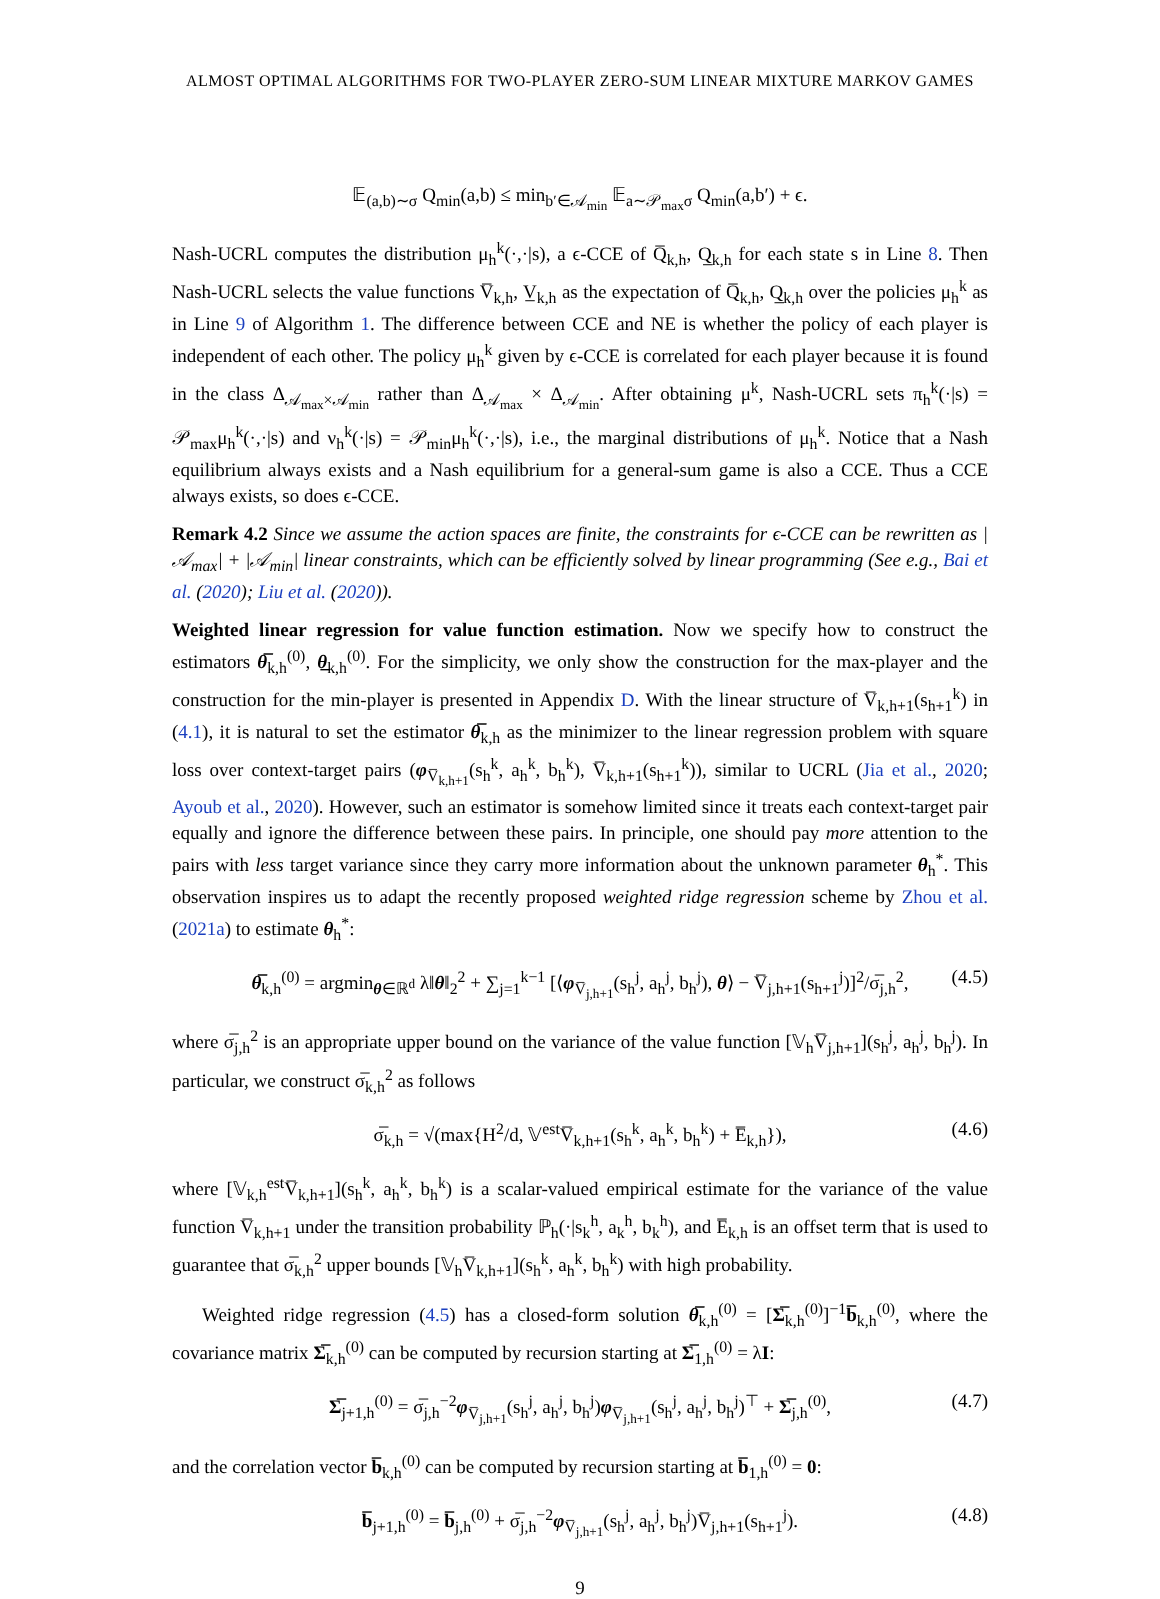ALMOST OPTIMAL ALGORITHMS FOR TWO-PLAYER ZERO-SUM LINEAR MIXTURE MARKOV GAMES
𝔼<sub>(a,b)∼σ</sub> Q<sub>min</sub>(a,b) ≤ min<sub>b′∈𝒜<sub>min</sub></sub> 𝔼<sub>a∼𝒫<sub>max</sub>σ</sub> Q<sub>min</sub>(a,b′) + ϵ.
Nash-UCRL computes the distribution μ<sub>h</sub><sup>k</sup>(·,·|s), a ϵ-CCE of Q̅<sub>k,h</sub>, Q̲<sub>k,h</sub> for each state s in Line 8. Then Nash-UCRL selects the value functions V̅<sub>k,h</sub>, V̲<sub>k,h</sub> as the expectation of Q̅<sub>k,h</sub>, Q̲<sub>k,h</sub> over the policies μ<sub>h</sub><sup>k</sup> as in Line 9 of Algorithm 1. The difference between CCE and NE is whether the policy of each player is independent of each other. The policy μ<sub>h</sub><sup>k</sup> given by ϵ-CCE is correlated for each player because it is found in the class Δ<sub>𝒜<sub>max</sub>×𝒜<sub>min</sub></sub> rather than Δ<sub>𝒜<sub>max</sub></sub> × Δ<sub>𝒜<sub>min</sub></sub>. After obtaining μ<sup>k</sup>, Nash-UCRL sets π<sub>h</sub><sup>k</sup>(·|s) = 𝒫<sub>max</sub>μ<sub>h</sub><sup>k</sup>(·,·|s) and ν<sub>h</sub><sup>k</sup>(·|s) = 𝒫<sub>min</sub>μ<sub>h</sub><sup>k</sup>(·,·|s), i.e., the marginal distributions of μ<sub>h</sub><sup>k</sup>. Notice that a Nash equilibrium always exists and a Nash equilibrium for a general-sum game is also a CCE. Thus a CCE always exists, so does ϵ-CCE.
Remark 4.2 Since we assume the action spaces are finite, the constraints for ϵ-CCE can be rewritten as |𝒜<sub>max</sub>| + |𝒜<sub>min</sub>| linear constraints, which can be efficiently solved by linear programming (See e.g., Bai et al. (2020); Liu et al. (2020)).
Weighted linear regression for value function estimation. Now we specify how to construct the estimators θ̅<sub>k,h</sub><sup>(0)</sup>, θ̲<sub>k,h</sub><sup>(0)</sup>. For the simplicity, we only show the construction for the max-player and the construction for the min-player is presented in Appendix D. With the linear structure of V̅<sub>k,h+1</sub>(s<sub>h+1</sub><sup>k</sup>) in (4.1), it is natural to set the estimator θ̅<sub>k,h</sub> as the minimizer to the linear regression problem with square loss over context-target pairs (φ<sub>V̅<sub>k,h+1</sub></sub>(s<sub>h</sub><sup>k</sup>, a<sub>h</sub><sup>k</sup>, b<sub>h</sub><sup>k</sup>), V̅<sub>k,h+1</sub>(s<sub>h+1</sub><sup>k</sup>)), similar to UCRL (Jia et al., 2020; Ayoub et al., 2020). However, such an estimator is somehow limited since it treats each context-target pair equally and ignore the difference between these pairs. In principle, one should pay more attention to the pairs with less target variance since they carry more information about the unknown parameter θ<sub>h</sub><sup>*</sup>. This observation inspires us to adapt the recently proposed weighted ridge regression scheme by Zhou et al. (2021a) to estimate θ<sub>h</sub><sup>*</sup>:
θ̅<sub>k,h</sub><sup>(0)</sup> = argmin<sub>θ∈ℝ<sup>d</sup></sub> λ‖θ‖<sub>2</sub><sup>2</sup> + ∑<sub>j=1</sub><sup>k−1</sup> [⟨φ<sub>V̅<sub>j,h+1</sub></sub>(s<sub>h</sub><sup>j</sup>, a<sub>h</sub><sup>j</sup>, b<sub>h</sub><sup>j</sup>), θ⟩ − V̅<sub>j,h+1</sub>(s<sub>h+1</sub><sup>j</sup>)]<sup>2</sup>/σ̅<sub>j,h</sub><sup>2</sup>, (4.5)
where σ̅<sub>j,h</sub><sup>2</sup> is an appropriate upper bound on the variance of the value function [𝕍<sub>h</sub>V̅<sub>j,h+1</sub>](s<sub>h</sub><sup>j</sup>, a<sub>h</sub><sup>j</sup>, b<sub>h</sub><sup>j</sup>). In particular, we construct σ̅<sub>k,h</sub><sup>2</sup> as follows
σ̅<sub>k,h</sub> = √(max{H<sup>2</sup>/d, 𝕍<sup>est</sup>V̅<sub>k,h+1</sub>(s<sub>h</sub><sup>k</sup>, a<sub>h</sub><sup>k</sup>, b<sub>h</sub><sup>k</sup>) + E̅<sub>k,h</sub>}), (4.6)
where [𝕍<sub>k,h</sub><sup>est</sup>V̅<sub>k,h+1</sub>](s<sub>h</sub><sup>k</sup>, a<sub>h</sub><sup>k</sup>, b<sub>h</sub><sup>k</sup>) is a scalar-valued empirical estimate for the variance of the value function V̅<sub>k,h+1</sub> under the transition probability ℙ<sub>h</sub>(·|s<sub>k</sub><sup>h</sup>, a<sub>k</sub><sup>h</sup>, b<sub>k</sub><sup>h</sup>), and E̅<sub>k,h</sub> is an offset term that is used to guarantee that σ̅<sub>k,h</sub><sup>2</sup> upper bounds [𝕍<sub>h</sub>V̅<sub>k,h+1</sub>](s<sub>h</sub><sup>k</sup>, a<sub>h</sub><sup>k</sup>, b<sub>h</sub><sup>k</sup>) with high probability.
Weighted ridge regression (4.5) has a closed-form solution θ̅<sub>k,h</sub><sup>(0)</sup> = [Σ̅<sub>k,h</sub><sup>(0)</sup>]<sup>−1</sup>b̅<sub>k,h</sub><sup>(0)</sup>, where the covariance matrix Σ̅<sub>k,h</sub><sup>(0)</sup> can be computed by recursion starting at Σ̅<sub>1,h</sub><sup>(0)</sup> = λI:
Σ̅<sub>j+1,h</sub><sup>(0)</sup> = σ̅<sub>j,h</sub><sup>−2</sup>φ<sub>V̅<sub>j,h+1</sub></sub>(s<sub>h</sub><sup>j</sup>, a<sub>h</sub><sup>j</sup>, b<sub>h</sub><sup>j</sup>)φ<sub>V̅<sub>j,h+1</sub></sub>(s<sub>h</sub><sup>j</sup>, a<sub>h</sub><sup>j</sup>, b<sub>h</sub><sup>j</sup>)<sup>⊤</sup> + Σ̅<sub>j,h</sub><sup>(0)</sup>, (4.7)
and the correlation vector b̅<sub>k,h</sub><sup>(0)</sup> can be computed by recursion starting at b̅<sub>1,h</sub><sup>(0)</sup> = 0:
b̅<sub>j+1,h</sub><sup>(0)</sup> = b̅<sub>j,h</sub><sup>(0)</sup> + σ̅<sub>j,h</sub><sup>−2</sup>φ<sub>V̅<sub>j,h+1</sub></sub>(s<sub>h</sub><sup>j</sup>, a<sub>h</sub><sup>j</sup>, b<sub>h</sub><sup>j</sup>)V̅<sub>j,h+1</sub>(s<sub>h+1</sub><sup>j</sup>). (4.8)
9